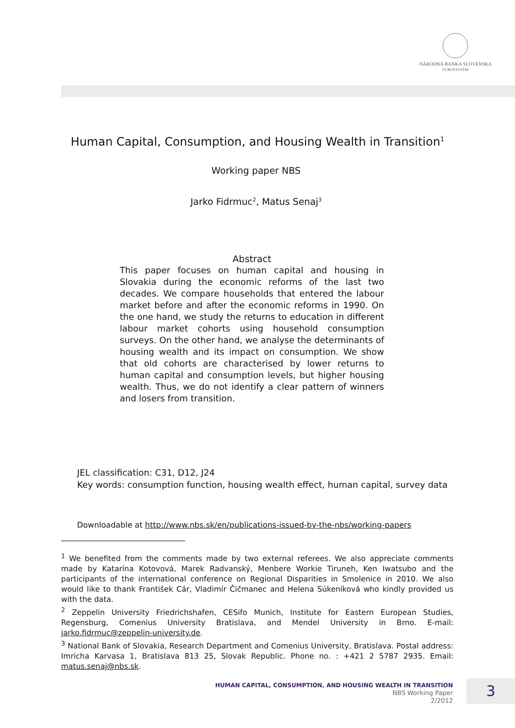NÁRODNÁ BANKA SLOVENSKA
EUROSYSTÉM
Human Capital, Consumption, and Housing Wealth in Transition<sup>1</sup>
Working paper NBS
Jarko Fidrmuc<sup>2</sup>, Matus Senaj<sup>3</sup>
Abstract
This paper focuses on human capital and housing in Slovakia during the economic reforms of the last two decades. We compare households that entered the labour market before and after the economic reforms in 1990. On the one hand, we study the returns to education in different labour market cohorts using household consumption surveys. On the other hand, we analyse the determinants of housing wealth and its impact on consumption. We show that old cohorts are characterised by lower returns to human capital and consumption levels, but higher housing wealth. Thus, we do not identify a clear pattern of winners and losers from transition.
JEL classification: C31, D12, J24
Key words: consumption function, housing wealth effect, human capital, survey data
Downloadable at http://www.nbs.sk/en/publications-issued-by-the-nbs/working-papers
<sup>1</sup> We benefited from the comments made by two external referees. We also appreciate comments made by Katarína Kotovová, Marek Radvanský, Menbere Workie Tiruneh, Ken Iwatsubo and the participants of the international conference on Regional Disparities in Smolenice in 2010. We also would like to thank František Cár, Vladimír Čičmanec and Helena Súkeníková who kindly provided us with the data.
<sup>2</sup> Zeppelin University Friedrichshafen, CESifo Munich, Institute for Eastern European Studies, Regensburg, Comenius University Bratislava, and Mendel University in Brno. E-mail: jarko.fidrmuc@zeppelin-university.de.
<sup>3</sup> National Bank of Slovakia, Research Department and Comenius University, Bratislava. Postal address: Imricha Karvasa 1, Bratislava 813 25, Slovak Republic. Phone no. : +421 2 5787 2935. Email: matus.senaj@nbs.sk.
HUMAN CAPITAL, CONSUMPTION, AND HOUSING WEALTH IN TRANSITION
NBS Working Paper
2/2012
3